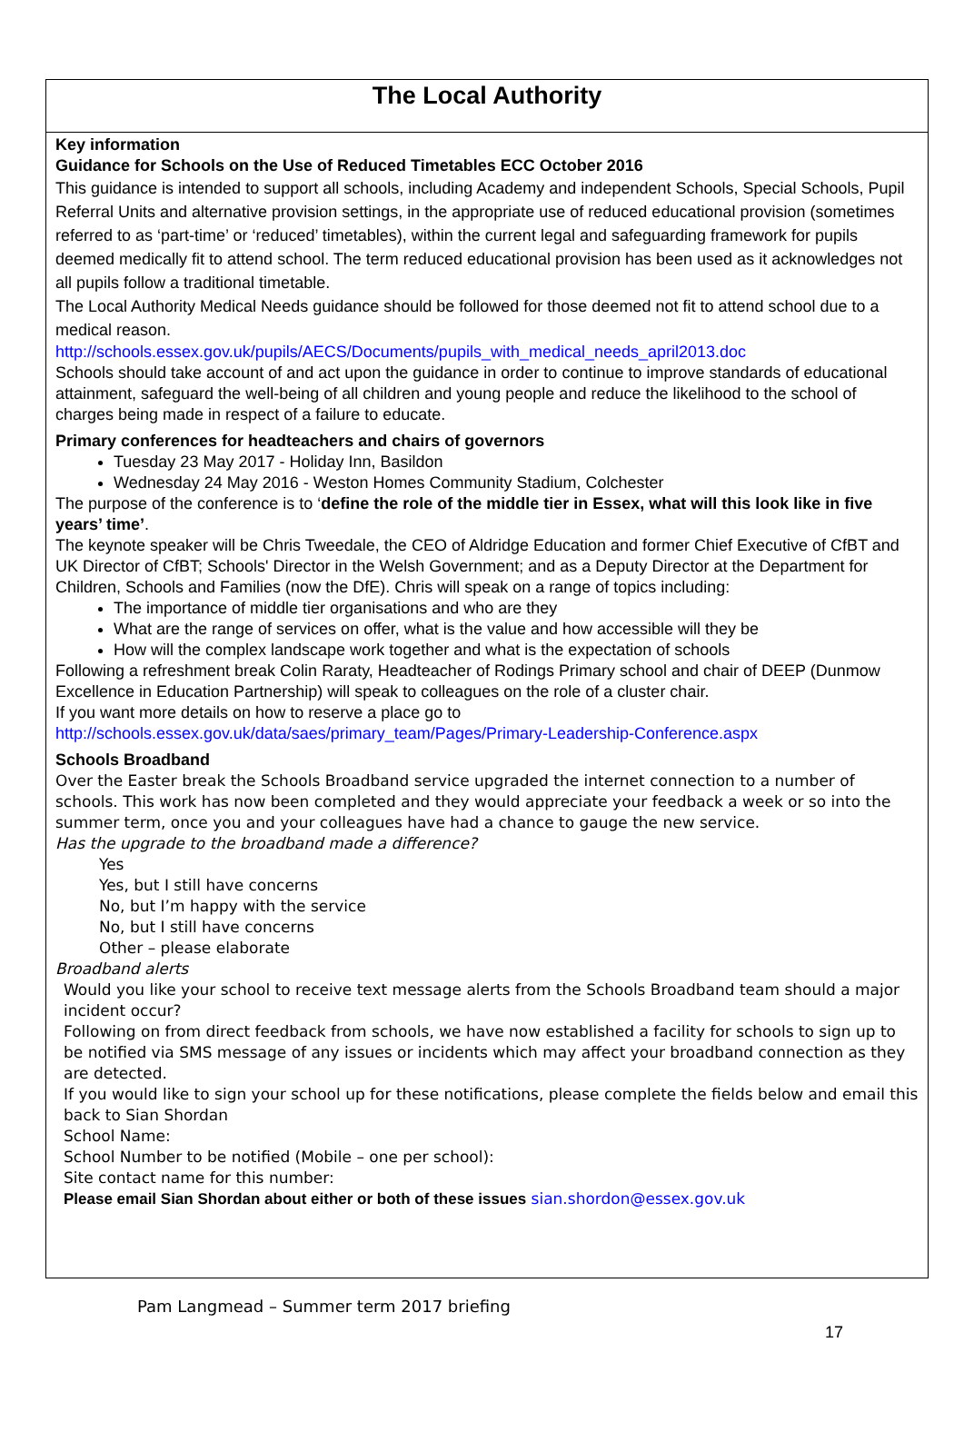The Local Authority
Key information
Guidance for Schools on the Use of Reduced Timetables ECC October 2016
This guidance is intended to support all schools, including Academy and independent Schools, Special Schools, Pupil Referral Units and alternative provision settings, in the appropriate use of reduced educational provision (sometimes referred to as ‘part-time’ or ‘reduced’ timetables), within the current legal and safeguarding framework for pupils deemed medically fit to attend school. The term reduced educational provision has been used as it acknowledges not all pupils follow a traditional timetable.
The Local Authority Medical Needs guidance should be followed for those deemed not fit to attend school due to a medical reason.
http://schools.essex.gov.uk/pupils/AECS/Documents/pupils_with_medical_needs_april2013.doc
Schools should take account of and act upon the guidance in order to continue to improve standards of educational attainment, safeguard the well-being of all children and young people and reduce the likelihood to the school of charges being made in respect of a failure to educate.
Primary conferences for headteachers and chairs of governors
Tuesday 23 May 2017 - Holiday Inn, Basildon
Wednesday 24 May 2016 - Weston Homes Community Stadium, Colchester
The purpose of the conference is to ‘define the role of the middle tier in Essex, what will this look like in five years’ time’.
The keynote speaker will be Chris Tweedale, the CEO of Aldridge Education and former Chief Executive of CfBT and UK Director of CfBT; Schools' Director in the Welsh Government; and as a Deputy Director at the Department for Children, Schools and Families (now the DfE). Chris will speak on a range of topics including:
The importance of middle tier organisations and who are they
What are the range of services on offer, what is the value and how accessible will they be
How will the complex landscape work together and what is the expectation of schools
Following a refreshment break Colin Raraty, Headteacher of Rodings Primary school and chair of DEEP (Dunmow Excellence in Education Partnership) will speak to colleagues on the role of a cluster chair.
If you want more details on how to reserve a place go to
http://schools.essex.gov.uk/data/saes/primary_team/Pages/Primary-Leadership-Conference.aspx
Schools Broadband
Over the Easter break the Schools Broadband service upgraded the internet connection to a number of schools. This work has now been completed and they would appreciate your feedback a week or so into the summer term, once you and your colleagues have had a chance to gauge the new service.
Has the upgrade to the broadband made a difference?
Yes
Yes, but I still have concerns
No, but I’m happy with the service
No, but I still have concerns
Other – please elaborate
Broadband alerts
Would you like your school to receive text message alerts from the Schools Broadband team should a major incident occur?
Following on from direct feedback from schools, we have now established a facility for schools to sign up to be notified via SMS message of any issues or incidents which may affect your broadband connection as they are detected.
If you would like to sign your school up for these notifications, please complete the fields below and email this back to Sian Shordan
School Name:
School Number to be notified (Mobile – one per school):
Site contact name for this number:
Please email Sian Shordan about either or both of these issues sian.shordon@essex.gov.uk
Pam Langmead – Summer term 2017 briefing
17